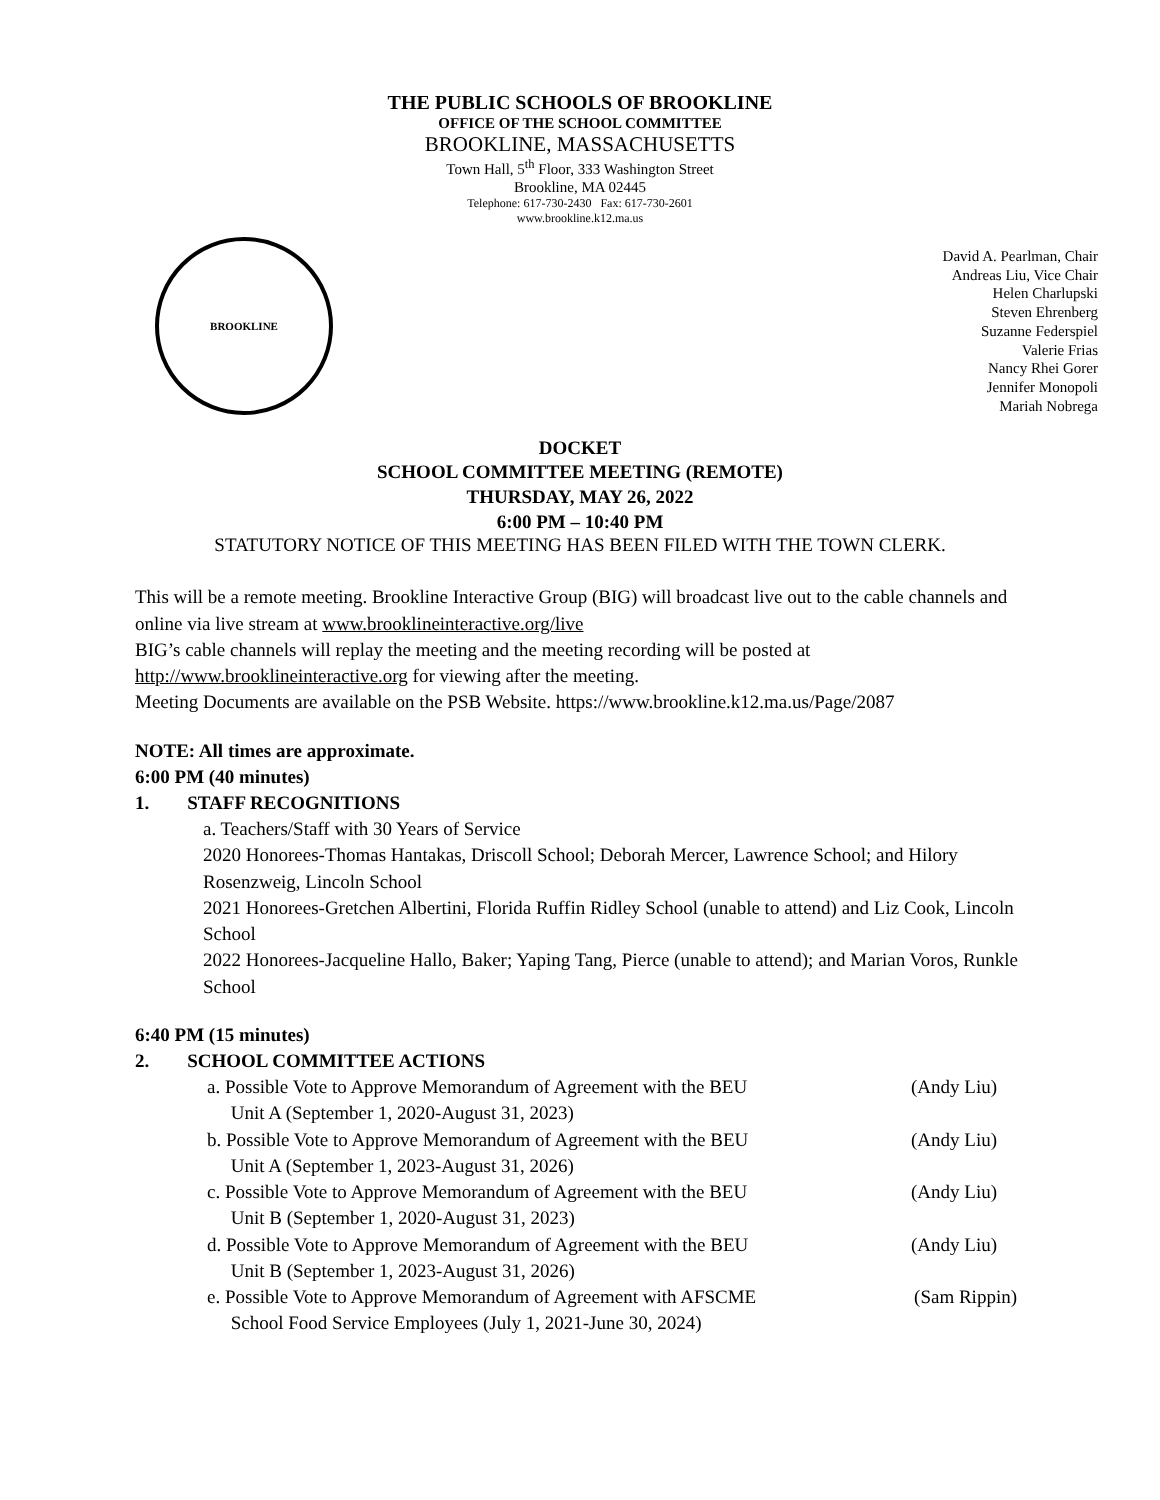THE PUBLIC SCHOOLS OF BROOKLINE
OFFICE OF THE SCHOOL COMMITTEE
BROOKLINE, MASSACHUSETTS
Town Hall, 5<sup>th</sup> Floor, 333 Washington Street
Brookline, MA 02445
Telephone: 617-730-2430 Fax: 617-730-2601
www.brookline.k12.ma.us
BROOKLINE
David A. Pearlman, Chair
Andreas Liu, Vice Chair
Helen Charlupski
Steven Ehrenberg
Suzanne Federspiel
Valerie Frias
Nancy Rhei Gorer
Jennifer Monopoli
Mariah Nobrega
DOCKET
SCHOOL COMMITTEE MEETING (REMOTE)
THURSDAY, MAY 26, 2022
6:00 PM – 10:40 PM
STATUTORY NOTICE OF THIS MEETING HAS BEEN FILED WITH THE TOWN CLERK.
This will be a remote meeting. Brookline Interactive Group (BIG) will broadcast live out to the cable channels and online via live stream at www.brooklineinteractive.org/live
BIG’s cable channels will replay the meeting and the meeting recording will be posted at http://www.brooklineinteractive.org for viewing after the meeting.
Meeting Documents are available on the PSB Website. https://www.brookline.k12.ma.us/Page/2087
NOTE: All times are approximate.
6:00 PM (40 minutes)
1. STAFF RECOGNITIONS
a. Teachers/Staff with 30 Years of Service
2020 Honorees-Thomas Hantakas, Driscoll School; Deborah Mercer, Lawrence School; and Hilory Rosenzweig, Lincoln School
2021 Honorees-Gretchen Albertini, Florida Ruffin Ridley School (unable to attend) and Liz Cook, Lincoln School
2022 Honorees-Jacqueline Hallo, Baker; Yaping Tang, Pierce (unable to attend); and Marian Voros, Runkle School
6:40 PM (15 minutes)
2. SCHOOL COMMITTEE ACTIONS
a. Possible Vote to Approve Memorandum of Agreement with the BEU (Andy Liu)
Unit A (September 1, 2020-August 31, 2023)
b. Possible Vote to Approve Memorandum of Agreement with the BEU (Andy Liu)
Unit A (September 1, 2023-August 31, 2026)
c. Possible Vote to Approve Memorandum of Agreement with the BEU (Andy Liu)
Unit B (September 1, 2020-August 31, 2023)
d. Possible Vote to Approve Memorandum of Agreement with the BEU (Andy Liu)
Unit B (September 1, 2023-August 31, 2026)
e. Possible Vote to Approve Memorandum of Agreement with AFSCME (Sam Rippin)
School Food Service Employees (July 1, 2021-June 30, 2024)